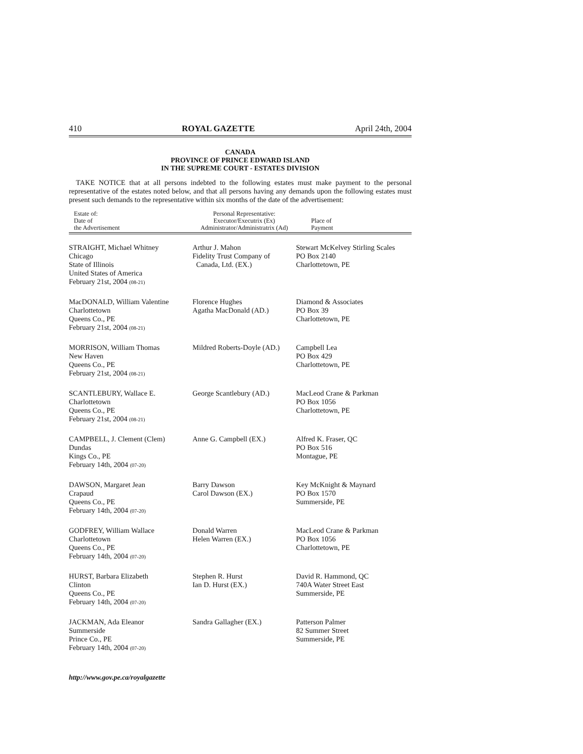410 ROYAL GAZETTE April 24th, 2004
CANADA
PROVINCE OF PRINCE EDWARD ISLAND
IN THE SUPREME COURT - ESTATES DIVISION
TAKE NOTICE that at all persons indebted to the following estates must make payment to the personal representative of the estates noted below, and that all persons having any demands upon the following estates must present such demands to the representative within six months of the date of the advertisement:
| Estate of: Date of the Advertisement | Personal Representative: Executor/Executrix (Ex) Administrator/Administratrix (Ad) | Place of Payment |
| --- | --- | --- |
| STRAIGHT, Michael Whitney Chicago State of Illinois United States of America February 21st, 2004 (08-21) | Arthur J. Mahon Fidelity Trust Company of Canada, Ltd. (EX.) | Stewart McKelvey Stirling Scales PO Box 2140 Charlottetown, PE |
| MacDONALD, William Valentine Charlottetown Queens Co., PE February 21st, 2004 (08-21) | Florence Hughes Agatha MacDonald (AD.) | Diamond & Associates PO Box 39 Charlottetown, PE |
| MORRISON, William Thomas New Haven Queens Co., PE February 21st, 2004 (08-21) | Mildred Roberts-Doyle (AD.) | Campbell Lea PO Box 429 Charlottetown, PE |
| SCANTLEBURY, Wallace E. Charlottetown Queens Co., PE February 21st, 2004 (08-21) | George Scantlebury (AD.) | MacLeod Crane & Parkman PO Box 1056 Charlottetown, PE |
| CAMPBELL, J. Clement (Clem) Dundas Kings Co., PE February 14th, 2004 (07-20) | Anne G. Campbell (EX.) | Alfred K. Fraser, QC PO Box 516 Montague, PE |
| DAWSON, Margaret Jean Crapaud Queens Co., PE February 14th, 2004 (07-20) | Barry Dawson Carol Dawson (EX.) | Key McKnight & Maynard PO Box 1570 Summerside, PE |
| GODFREY, William Wallace Charlottetown Queens Co., PE February 14th, 2004 (07-20) | Donald Warren Helen Warren (EX.) | MacLeod Crane & Parkman PO Box 1056 Charlottetown, PE |
| HURST, Barbara Elizabeth Clinton Queens Co., PE February 14th, 2004 (07-20) | Stephen R. Hurst Ian D. Hurst (EX.) | David R. Hammond, QC 740A Water Street East Summerside, PE |
| JACKMAN, Ada Eleanor Summerside Prince Co., PE February 14th, 2004 (07-20) | Sandra Gallagher (EX.) | Patterson Palmer 82 Summer Street Summerside, PE |
http://www.gov.pe.ca/royalgazette